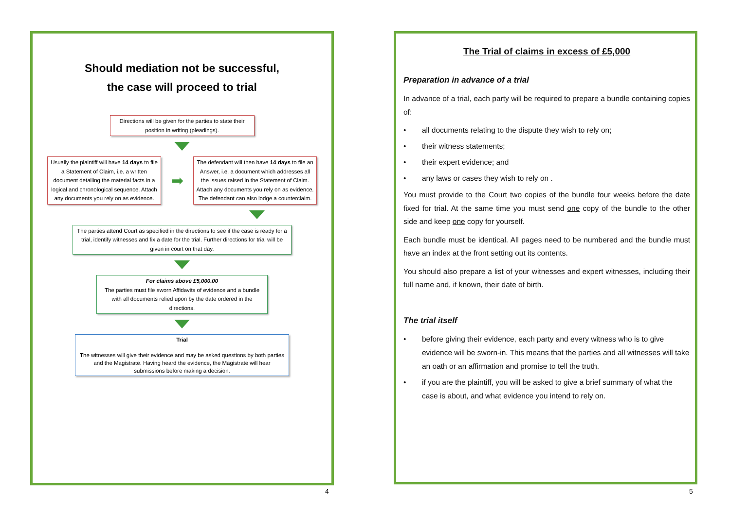Should mediation not be successful,
the case will proceed to trial
Directions will be given for the parties to state their position in writing (pleadings).
Usually the plaintiff will have 14 days to file a Statement of Claim, i.e. a written document detailing the material facts in a logical and chronological sequence. Attach any documents you rely on as evidence.
➡
The defendant will then have 14 days to file an Answer, i.e. a document which addresses all the issues raised in the Statement of Claim. Attach any documents you rely on as evidence. The defendant can also lodge a counterclaim.
The parties attend Court as specified in the directions to see if the case is ready for a trial, identify witnesses and fix a date for the trial. Further directions for trial will be given in court on that day.
For claims above £5,000.00
The parties must file sworn Affidavits of evidence and a bundle with all documents relied upon by the date ordered in the directions.
Trial
The witnesses will give their evidence and may be asked questions by both parties and the Magistrate. Having heard the evidence, the Magistrate will hear submissions before making a decision.
4
The Trial of claims in excess of £5,000
Preparation in advance of a trial
In advance of a trial, each party will be required to prepare a bundle containing copies of:
• all documents relating to the dispute they wish to rely on;
• their witness statements;
• their expert evidence; and
• any laws or cases they wish to rely on .
You must provide to the Court two copies of the bundle four weeks before the date fixed for trial. At the same time you must send one copy of the bundle to the other side and keep one copy for yourself.
Each bundle must be identical. All pages need to be numbered and the bundle must have an index at the front setting out its contents.
You should also prepare a list of your witnesses and expert witnesses, including their full name and, if known, their date of birth.
The trial itself
• before giving their evidence, each party and every witness who is to give evidence will be sworn-in. This means that the parties and all witnesses will take an oath or an affirmation and promise to tell the truth.
• if you are the plaintiff, you will be asked to give a brief summary of what the case is about, and what evidence you intend to rely on.
5